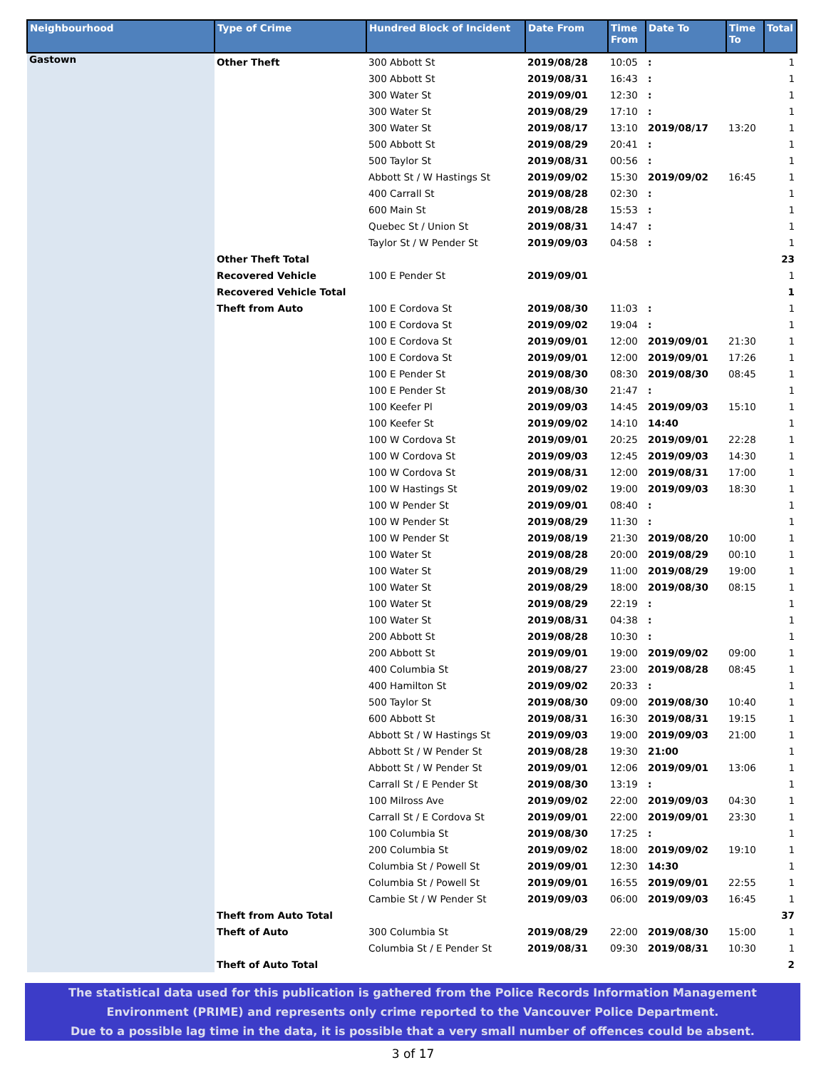| Neighbourhood | Type of Crime | Hundred Block of Incident | Date From | Time From | Date To | Time To | Total |
| --- | --- | --- | --- | --- | --- | --- | --- |
| Gastown | Other Theft | 300 Abbott St | 2019/08/28 | 10:05 | : | | 1 |
| | | 300 Abbott St | 2019/08/31 | 16:43 | : | | 1 |
| | | 300 Water St | 2019/09/01 | 12:30 | : | | 1 |
| | | 300 Water St | 2019/08/29 | 17:10 | : | | 1 |
| | | 300 Water St | 2019/08/17 | 13:10 | 2019/08/17 | 13:20 | 1 |
| | | 500 Abbott St | 2019/08/29 | 20:41 | : | | 1 |
| | | 500 Taylor St | 2019/08/31 | 00:56 | : | | 1 |
| | | Abbott St / W Hastings St | 2019/09/02 | 15:30 | 2019/09/02 | 16:45 | 1 |
| | | 400 Carrall St | 2019/08/28 | 02:30 | : | | 1 |
| | | 600 Main St | 2019/08/28 | 15:53 | : | | 1 |
| | | Quebec St / Union St | 2019/08/31 | 14:47 | : | | 1 |
| | | Taylor St / W Pender St | 2019/09/03 | 04:58 | : | | 1 |
| | Other Theft Total | | | | | | 23 |
| | Recovered Vehicle | 100 E Pender St | 2019/09/01 | | | | 1 |
| | Recovered Vehicle Total | | | | | | 1 |
| | Theft from Auto | 100 E Cordova St | 2019/08/30 | 11:03 | : | | 1 |
| | | 100 E Cordova St | 2019/09/02 | 19:04 | : | | 1 |
| | | 100 E Cordova St | 2019/09/01 | 12:00 | 2019/09/01 | 21:30 | 1 |
| | | 100 E Cordova St | 2019/09/01 | 12:00 | 2019/09/01 | 17:26 | 1 |
| | | 100 E Pender St | 2019/08/30 | 08:30 | 2019/08/30 | 08:45 | 1 |
| | | 100 E Pender St | 2019/08/30 | 21:47 | : | | 1 |
| | | 100 Keefer Pl | 2019/09/03 | 14:45 | 2019/09/03 | 15:10 | 1 |
| | | 100 Keefer St | 2019/09/02 | 14:10 | 14:40 | | 1 |
| | | 100 W Cordova St | 2019/09/01 | 20:25 | 2019/09/01 | 22:28 | 1 |
| | | 100 W Cordova St | 2019/09/03 | 12:45 | 2019/09/03 | 14:30 | 1 |
| | | 100 W Cordova St | 2019/08/31 | 12:00 | 2019/08/31 | 17:00 | 1 |
| | | 100 W Hastings St | 2019/09/02 | 19:00 | 2019/09/03 | 18:30 | 1 |
| | | 100 W Pender St | 2019/09/01 | 08:40 | : | | 1 |
| | | 100 W Pender St | 2019/08/29 | 11:30 | : | | 1 |
| | | 100 W Pender St | 2019/08/19 | 21:30 | 2019/08/20 | 10:00 | 1 |
| | | 100 Water St | 2019/08/28 | 20:00 | 2019/08/29 | 00:10 | 1 |
| | | 100 Water St | 2019/08/29 | 11:00 | 2019/08/29 | 19:00 | 1 |
| | | 100 Water St | 2019/08/29 | 18:00 | 2019/08/30 | 08:15 | 1 |
| | | 100 Water St | 2019/08/29 | 22:19 | : | | 1 |
| | | 100 Water St | 2019/08/31 | 04:38 | : | | 1 |
| | | 200 Abbott St | 2019/08/28 | 10:30 | : | | 1 |
| | | 200 Abbott St | 2019/09/01 | 19:00 | 2019/09/02 | 09:00 | 1 |
| | | 400 Columbia St | 2019/08/27 | 23:00 | 2019/08/28 | 08:45 | 1 |
| | | 400 Hamilton St | 2019/09/02 | 20:33 | : | | 1 |
| | | 500 Taylor St | 2019/08/30 | 09:00 | 2019/08/30 | 10:40 | 1 |
| | | 600 Abbott St | 2019/08/31 | 16:30 | 2019/08/31 | 19:15 | 1 |
| | | Abbott St / W Hastings St | 2019/09/03 | 19:00 | 2019/09/03 | 21:00 | 1 |
| | | Abbott St / W Pender St | 2019/08/28 | 19:30 | 21:00 | | 1 |
| | | Abbott St / W Pender St | 2019/09/01 | 12:06 | 2019/09/01 | 13:06 | 1 |
| | | Carrall St / E Pender St | 2019/08/30 | 13:19 | : | | 1 |
| | | 100 Milross Ave | 2019/09/02 | 22:00 | 2019/09/03 | 04:30 | 1 |
| | | Carrall St / E Cordova St | 2019/09/01 | 22:00 | 2019/09/01 | 23:30 | 1 |
| | | 100 Columbia St | 2019/08/30 | 17:25 | : | | 1 |
| | | 200 Columbia St | 2019/09/02 | 18:00 | 2019/09/02 | 19:10 | 1 |
| | | Columbia St / Powell St | 2019/09/01 | 12:30 | 14:30 | | 1 |
| | | Columbia St / Powell St | 2019/09/01 | 16:55 | 2019/09/01 | 22:55 | 1 |
| | | Cambie St / W Pender St | 2019/09/03 | 06:00 | 2019/09/03 | 16:45 | 1 |
| | Theft from Auto Total | | | | | | 37 |
| | Theft of Auto | 300 Columbia St | 2019/08/29 | 22:00 | 2019/08/30 | 15:00 | 1 |
| | | Columbia St / E Pender St | 2019/08/31 | 09:30 | 2019/08/31 | 10:30 | 1 |
| | Theft of Auto Total | | | | | | 2 |
The statistical data used for this publication is gathered from the Police Records Information Management
Environment (PRIME) and represents only crime reported to the Vancouver Police Department.
Due to a possible lag time in the data, it is possible that a very small number of offences could be absent.
3 of 17